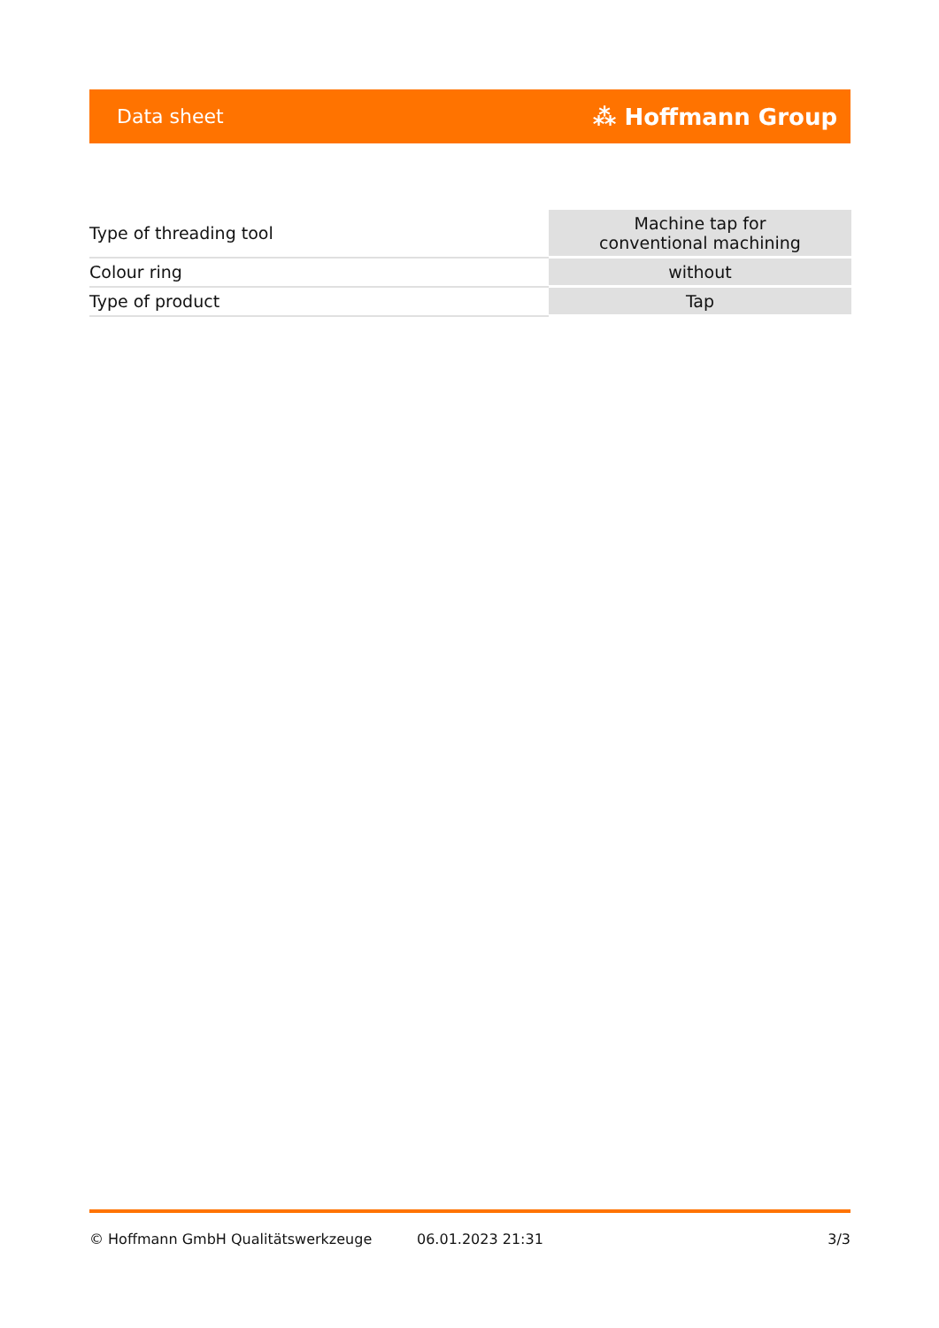Data sheet ⁂ Hoffmann Group
| Type of threading tool | Machine tap for conventional machining |
| Colour ring | without |
| Type of product | Tap |
© Hoffmann GmbH Qualitätswerkzeuge 06.01.2023 21:31 3/3